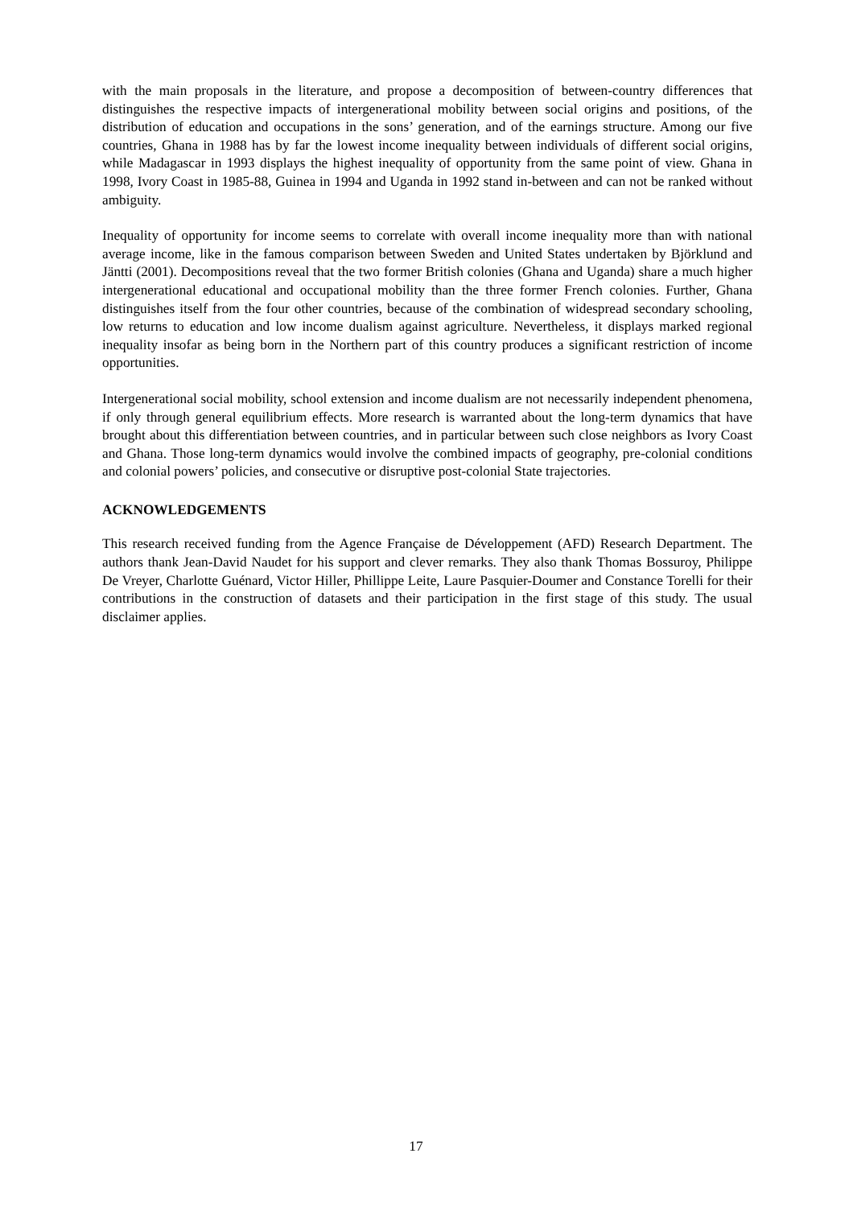with the main proposals in the literature, and propose a decomposition of between-country differences that distinguishes the respective impacts of intergenerational mobility between social origins and positions, of the distribution of education and occupations in the sons’ generation, and of the earnings structure. Among our five countries, Ghana in 1988 has by far the lowest income inequality between individuals of different social origins, while Madagascar in 1993 displays the highest inequality of opportunity from the same point of view. Ghana in 1998, Ivory Coast in 1985-88, Guinea in 1994 and Uganda in 1992 stand in-between and can not be ranked without ambiguity.
Inequality of opportunity for income seems to correlate with overall income inequality more than with national average income, like in the famous comparison between Sweden and United States undertaken by Björklund and Jäntti (2001). Decompositions reveal that the two former British colonies (Ghana and Uganda) share a much higher intergenerational educational and occupational mobility than the three former French colonies. Further, Ghana distinguishes itself from the four other countries, because of the combination of widespread secondary schooling, low returns to education and low income dualism against agriculture. Nevertheless, it displays marked regional inequality insofar as being born in the Northern part of this country produces a significant restriction of income opportunities.
Intergenerational social mobility, school extension and income dualism are not necessarily independent phenomena, if only through general equilibrium effects. More research is warranted about the long-term dynamics that have brought about this differentiation between countries, and in particular between such close neighbors as Ivory Coast and Ghana. Those long-term dynamics would involve the combined impacts of geography, pre-colonial conditions and colonial powers’ policies, and consecutive or disruptive post-colonial State trajectories.
ACKNOWLEDGEMENTS
This research received funding from the Agence Française de Développement (AFD) Research Department. The authors thank Jean-David Naudet for his support and clever remarks. They also thank Thomas Bossuroy, Philippe De Vreyer, Charlotte Guénard, Victor Hiller, Phillippe Leite, Laure Pasquier-Doumer and Constance Torelli for their contributions in the construction of datasets and their participation in the first stage of this study. The usual disclaimer applies.
17